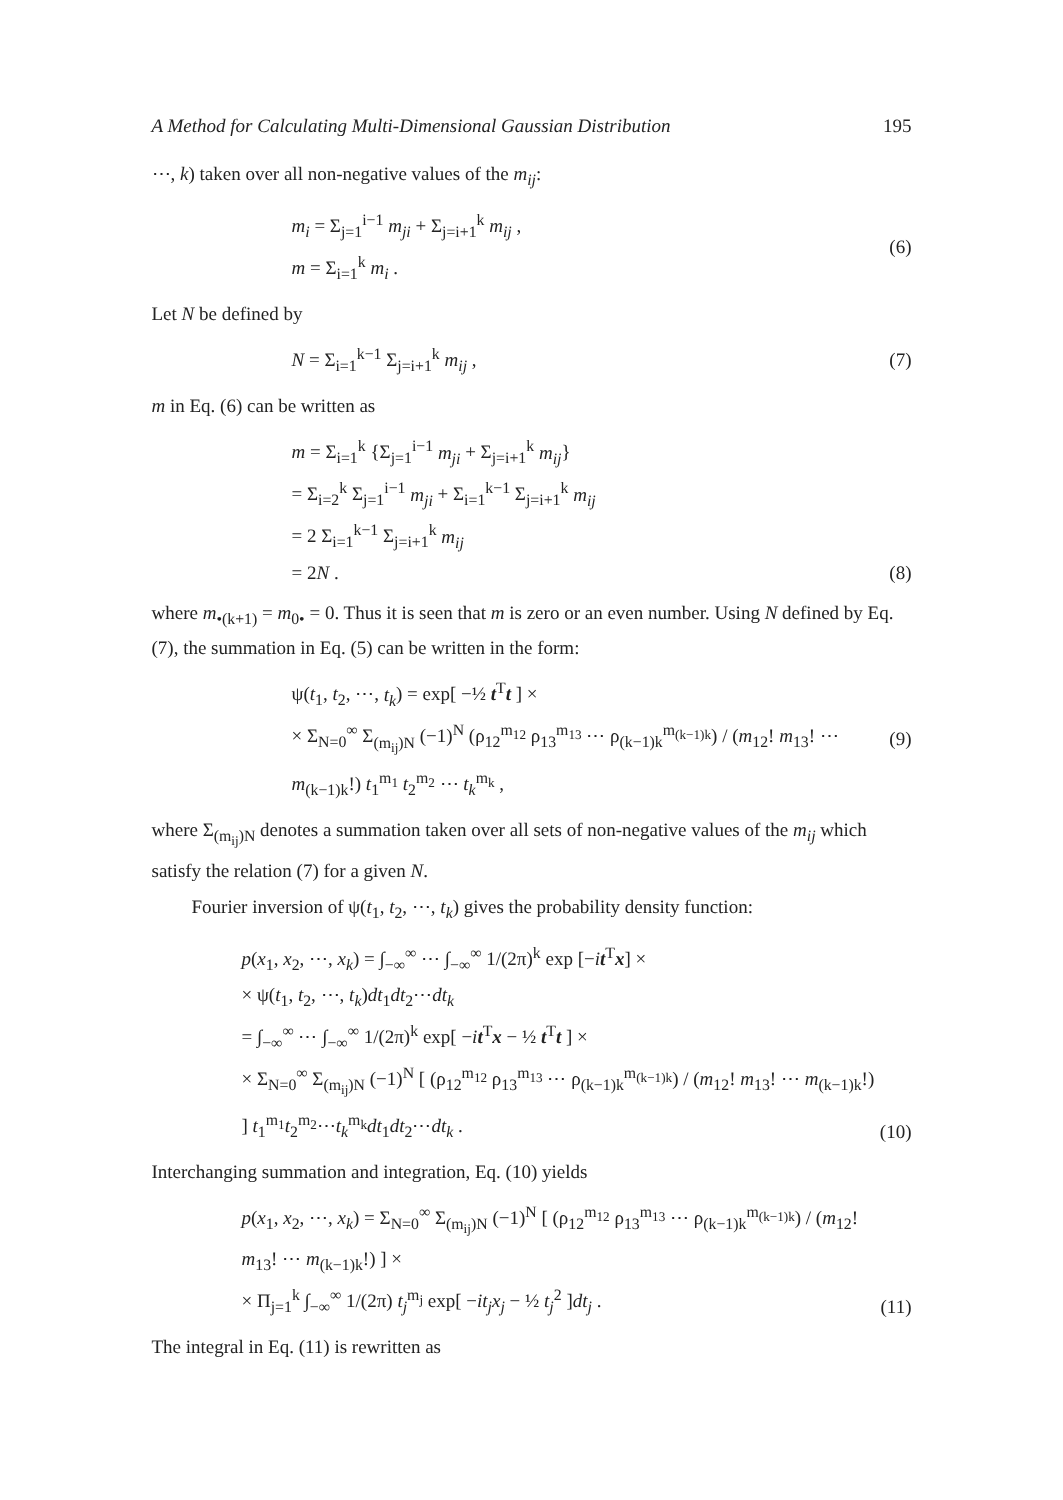A Method for Calculating Multi-Dimensional Gaussian Distribution 195
⋯, k) taken over all non-negative values of the m<sub>ij</sub>:
m<sub>i</sub> = Σ<sub>j=1</sub><sup>i−1</sup> m<sub>ji</sub> + Σ<sub>j=i+1</sub><sup>k</sup> m<sub>ij</sub> ,
m = Σ<sub>i=1</sub><sup>k</sup> m<sub>i</sub> .
(6)
Let N be defined by
N = Σ<sub>i=1</sub><sup>k−1</sup> Σ<sub>j=i+1</sub><sup>k</sup> m<sub>ij</sub> , (7)
m in Eq. (6) can be written as
m = Σ<sub>i=1</sub><sup>k</sup> {Σ<sub>j=1</sub><sup>i−1</sup> m<sub>ji</sub> + Σ<sub>j=i+1</sub><sup>k</sup> m<sub>ij</sub>}
= Σ<sub>i=2</sub><sup>k</sup> Σ<sub>j=1</sub><sup>i−1</sup> m<sub>ji</sub> + Σ<sub>i=1</sub><sup>k−1</sup> Σ<sub>j=i+1</sub><sup>k</sup> m<sub>ij</sub>
= 2 Σ<sub>i=1</sub><sup>k−1</sup> Σ<sub>j=i+1</sub><sup>k</sup> m<sub>ij</sub>
= 2N .
(8)
where m<sub>•(k+1)</sub> = m<sub>0•</sub> = 0. Thus it is seen that m is zero or an even number. Using N defined by Eq. (7), the summation in Eq. (5) can be written in the form:
ψ(t<sub>1</sub>, t<sub>2</sub>, ⋯, t<sub>k</sub>) = exp[ −½ t<sup>T</sup>t ] ×
× Σ<sub>N=0</sub><sup>∞</sup> Σ<sub>(m<sub>ij</sub>)N</sub> (−1)<sup>N</sup> (ρ<sub>12</sub><sup>m<sub>12</sub></sup> ρ<sub>13</sub><sup>m<sub>13</sub></sup> ⋯ ρ<sub>(k−1)k</sub><sup>m<sub>(k−1)k</sub></sup>) / (m<sub>12</sub>! m<sub>13</sub>! ⋯ m<sub>(k−1)k</sub>!) t<sub>1</sub><sup>m<sub>1</sub></sup> t<sub>2</sub><sup>m<sub>2</sub></sup> ⋯ t<sub>k</sub><sup>m<sub>k</sub></sup> ,
(9)
where Σ<sub>(m<sub>ij</sub>)N</sub> denotes a summation taken over all sets of non-negative values of the m<sub>ij</sub> which satisfy the relation (7) for a given N.
Fourier inversion of ψ(t<sub>1</sub>, t<sub>2</sub>, ⋯, t<sub>k</sub>) gives the probability density function:
p(x<sub>1</sub>, x<sub>2</sub>, ⋯, x<sub>k</sub>) = ∫<sub>−∞</sub><sup>∞</sup> ⋯ ∫<sub>−∞</sub><sup>∞</sup> 1/(2π)<sup>k</sup> exp [−it<sup>T</sup>x] ×
× ψ(t<sub>1</sub>, t<sub>2</sub>, ⋯, t<sub>k</sub>)dt<sub>1</sub>dt<sub>2</sub>⋯dt<sub>k</sub>
= ∫<sub>−∞</sub><sup>∞</sup> ⋯ ∫<sub>−∞</sub><sup>∞</sup> 1/(2π)<sup>k</sup> exp[ −it<sup>T</sup>x − ½ t<sup>T</sup>t ] ×
× Σ<sub>N=0</sub><sup>∞</sup> Σ<sub>(m<sub>ij</sub>)N</sub> (−1)<sup>N</sup> [ (ρ<sub>12</sub><sup>m<sub>12</sub></sup> ρ<sub>13</sub><sup>m<sub>13</sub></sup> ⋯ ρ<sub>(k−1)k</sub><sup>m<sub>(k−1)k</sub></sup>) / (m<sub>12</sub>! m<sub>13</sub>! ⋯ m<sub>(k−1)k</sub>!) ] t<sub>1</sub><sup>m<sub>1</sub></sup>t<sub>2</sub><sup>m<sub>2</sub></sup>⋯t<sub>k</sub><sup>m<sub>k</sub></sup>dt<sub>1</sub>dt<sub>2</sub>⋯dt<sub>k</sub> .
(10)
Interchanging summation and integration, Eq. (10) yields
p(x<sub>1</sub>, x<sub>2</sub>, ⋯, x<sub>k</sub>) = Σ<sub>N=0</sub><sup>∞</sup> Σ<sub>(m<sub>ij</sub>)N</sub> (−1)<sup>N</sup> [ (ρ<sub>12</sub><sup>m<sub>12</sub></sup> ρ<sub>13</sub><sup>m<sub>13</sub></sup> ⋯ ρ<sub>(k−1)k</sub><sup>m<sub>(k−1)k</sub></sup>) / (m<sub>12</sub>! m<sub>13</sub>! ⋯ m<sub>(k−1)k</sub>!) ] ×
× Π<sub>j=1</sub><sup>k</sup> ∫<sub>−∞</sub><sup>∞</sup> 1/(2π) t<sub>j</sub><sup>m<sub>j</sub></sup> exp[ −it<sub>j</sub>x<sub>j</sub> − ½ t<sub>j</sub><sup>2</sup> ]dt<sub>j</sub> .
(11)
The integral in Eq. (11) is rewritten as